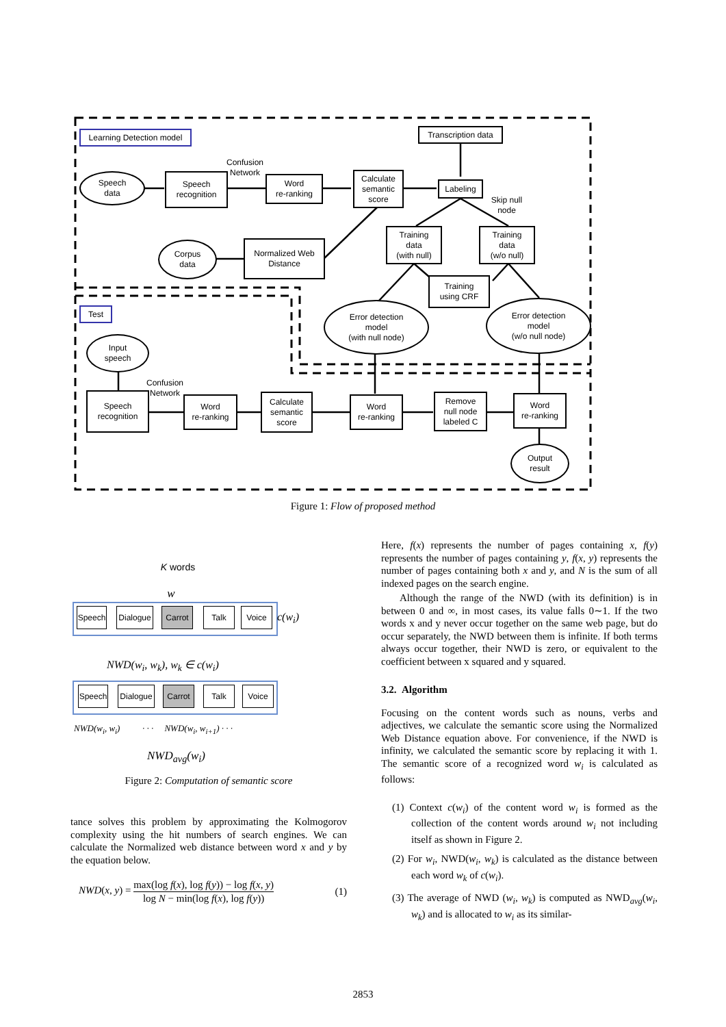Learning Detection model
Transcription data
Speech
data
Speech
recognition
Confusion
Network
Word
re-ranking
Calculate
semantic
score
Labeling
Skip null
node
Corpus
data
Normalized Web
Distance
Training
data
(with null)
Training
data
(w/o null)
Training
using CRF
Test
Error detection
model
(with null node)
Error detection
model
(w/o null node)
Input
speech
Confusion
Network
Speech
recognition
Word
re-ranking
Calculate
semantic
score
Word
re-ranking
Remove
null node
labeled C
Word
re-ranking
Output
result
Figure 1: Flow of proposed method
K words
w
Speech
Dialogue
Carrot Talk Voice c(w<sub>i</sub>)
NWD(w<sub>i</sub>, w<sub>k</sub>), w<sub>k</sub> ∈ c(w<sub>i</sub>)
Speech
Dialogue
Carrot Talk Voice
NWD(w<sub>i</sub>, w<sub>i</sub>) · · · NWD(w<sub>i</sub>, w<sub>i+1</sub>) · · ·
NWD<sub>avg</sub>(w<sub>i</sub>)
Figure 2: Computation of semantic score
tance solves this problem by approximating the Kolmogorov complexity using the hit numbers of search engines. We can calculate the Normalized web distance between word x and y by the equation below.
NWD(x, y) = max(log f(x), log f(y)) − log f(x, y) log N − min(log f(x), log f(y)) (1)
Here, f(x) represents the number of pages containing x, f(y) represents the number of pages containing y, f(x, y) represents the number of pages containing both x and y, and N is the sum of all indexed pages on the search engine.
Although the range of the NWD (with its definition) is in between 0 and ∞, in most cases, its value falls 0∼1. If the two words x and y never occur together on the same web page, but do occur separately, the NWD between them is infinite. If both terms always occur together, their NWD is zero, or equivalent to the coefficient between x squared and y squared.
3.2. Algorithm
Focusing on the content words such as nouns, verbs and adjectives, we calculate the semantic score using the Normalized Web Distance equation above. For convenience, if the NWD is infinity, we calculated the semantic score by replacing it with 1. The semantic score of a recognized word w<sub>i</sub> is calculated as follows:
(1) Context c(w<sub>i</sub>) of the content word w<sub>i</sub> is formed as the collection of the content words around w<sub>i</sub> not including itself as shown in Figure 2.
(2) For w<sub>i</sub>, NWD(w<sub>i</sub>, w<sub>k</sub>) is calculated as the distance between each word w<sub>k</sub> of c(w<sub>i</sub>).
(3) The average of NWD (w<sub>i</sub>, w<sub>k</sub>) is computed as NWD<sub>avg</sub>(w<sub>i</sub>, w<sub>k</sub>) and is allocated to w<sub>i</sub> as its similar-
2853